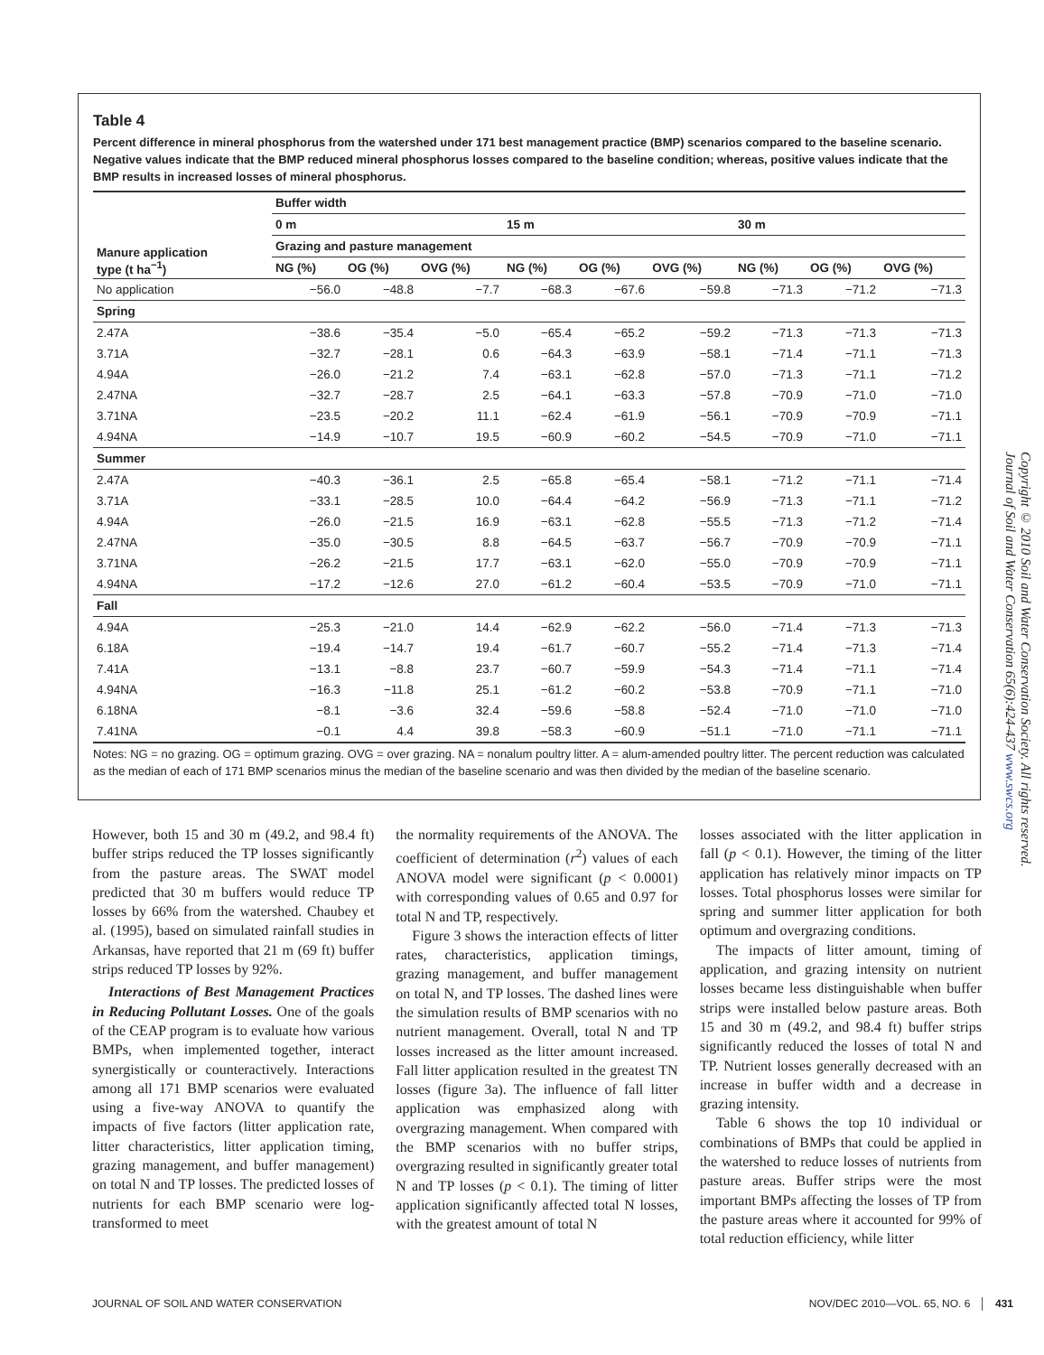Table 4
Percent difference in mineral phosphorus from the watershed under 171 best management practice (BMP) scenarios compared to the baseline scenario. Negative values indicate that the BMP reduced mineral phosphorus losses compared to the baseline condition; whereas, positive values indicate that the BMP results in increased losses of mineral phosphorus.
| Manure application type (t ha<sup>−1</sup>) | Buffer width | | | | | | | | |
| --- | --- | --- | --- | --- | --- | --- | --- | --- | --- |
| | 0 m | | | 15 m | | | 30 m | | |
| | Grazing and pasture management | | | | | | | | |
| | NG (%) | OG (%) | OVG (%) | NG (%) | OG (%) | OVG (%) | NG (%) | OG (%) | OVG (%) |
| No application | −56.0 | −48.8 | −7.7 | −68.3 | −67.6 | −59.8 | −71.3 | −71.2 | −71.3 |
| Spring | | | | | | | | | |
| 2.47A | −38.6 | −35.4 | −5.0 | −65.4 | −65.2 | −59.2 | −71.3 | −71.3 | −71.3 |
| 3.71A | −32.7 | −28.1 | 0.6 | −64.3 | −63.9 | −58.1 | −71.4 | −71.1 | −71.3 |
| 4.94A | −26.0 | −21.2 | 7.4 | −63.1 | −62.8 | −57.0 | −71.3 | −71.1 | −71.2 |
| 2.47NA | −32.7 | −28.7 | 2.5 | −64.1 | −63.3 | −57.8 | −70.9 | −71.0 | −71.0 |
| 3.71NA | −23.5 | −20.2 | 11.1 | −62.4 | −61.9 | −56.1 | −70.9 | −70.9 | −71.1 |
| 4.94NA | −14.9 | −10.7 | 19.5 | −60.9 | −60.2 | −54.5 | −70.9 | −71.0 | −71.1 |
| Summer | | | | | | | | | |
| 2.47A | −40.3 | −36.1 | 2.5 | −65.8 | −65.4 | −58.1 | −71.2 | −71.1 | −71.4 |
| 3.71A | −33.1 | −28.5 | 10.0 | −64.4 | −64.2 | −56.9 | −71.3 | −71.1 | −71.2 |
| 4.94A | −26.0 | −21.5 | 16.9 | −63.1 | −62.8 | −55.5 | −71.3 | −71.2 | −71.4 |
| 2.47NA | −35.0 | −30.5 | 8.8 | −64.5 | −63.7 | −56.7 | −70.9 | −70.9 | −71.1 |
| 3.71NA | −26.2 | −21.5 | 17.7 | −63.1 | −62.0 | −55.0 | −70.9 | −70.9 | −71.1 |
| 4.94NA | −17.2 | −12.6 | 27.0 | −61.2 | −60.4 | −53.5 | −70.9 | −71.0 | −71.1 |
| Fall | | | | | | | | | |
| 4.94A | −25.3 | −21.0 | 14.4 | −62.9 | −62.2 | −56.0 | −71.4 | −71.3 | −71.3 |
| 6.18A | −19.4 | −14.7 | 19.4 | −61.7 | −60.7 | −55.2 | −71.4 | −71.3 | −71.4 |
| 7.41A | −13.1 | −8.8 | 23.7 | −60.7 | −59.9 | −54.3 | −71.4 | −71.1 | −71.4 |
| 4.94NA | −16.3 | −11.8 | 25.1 | −61.2 | −60.2 | −53.8 | −70.9 | −71.1 | −71.0 |
| 6.18NA | −8.1 | −3.6 | 32.4 | −59.6 | −58.8 | −52.4 | −71.0 | −71.0 | −71.0 |
| 7.41NA | −0.1 | 4.4 | 39.8 | −58.3 | −60.9 | −51.1 | −71.0 | −71.1 | −71.1 |
Notes: NG = no grazing. OG = optimum grazing. OVG = over grazing. NA = nonalum poultry litter. A = alum-amended poultry litter. The percent reduction was calculated as the median of each of 171 BMP scenarios minus the median of the baseline scenario and was then divided by the median of the baseline scenario.
Copyright © 2010 Soil and Water Conservation Society. All rights reserved.
Journal of Soil and Water Conservation 65(6):424-437 www.swcs.org
However, both 15 and 30 m (49.2, and 98.4 ft) buffer strips reduced the TP losses significantly from the pasture areas. The SWAT model predicted that 30 m buffers would reduce TP losses by 66% from the watershed. Chaubey et al. (1995), based on simulated rainfall studies in Arkansas, have reported that 21 m (69 ft) buffer strips reduced TP losses by 92%.
Interactions of Best Management Practices in Reducing Pollutant Losses. One of the goals of the CEAP program is to evaluate how various BMPs, when implemented together, interact synergistically or counteractively. Interactions among all 171 BMP scenarios were evaluated using a five-way ANOVA to quantify the impacts of five factors (litter application rate, litter characteristics, litter application timing, grazing management, and buffer management) on total N and TP losses. The predicted losses of nutrients for each BMP scenario were log-transformed to meet
the normality requirements of the ANOVA. The coefficient of determination (r<sup>2</sup>) values of each ANOVA model were significant (p < 0.0001) with corresponding values of 0.65 and 0.97 for total N and TP, respectively.
Figure 3 shows the interaction effects of litter rates, characteristics, application timings, grazing management, and buffer management on total N, and TP losses. The dashed lines were the simulation results of BMP scenarios with no nutrient management. Overall, total N and TP losses increased as the litter amount increased. Fall litter application resulted in the greatest TN losses (figure 3a). The influence of fall litter application was emphasized along with overgrazing management. When compared with the BMP scenarios with no buffer strips, overgrazing resulted in significantly greater total N and TP losses (p < 0.1). The timing of litter application significantly affected total N losses, with the greatest amount of total N
losses associated with the litter application in fall (p < 0.1). However, the timing of the litter application has relatively minor impacts on TP losses. Total phosphorus losses were similar for spring and summer litter application for both optimum and overgrazing conditions.
The impacts of litter amount, timing of application, and grazing intensity on nutrient losses became less distinguishable when buffer strips were installed below pasture areas. Both 15 and 30 m (49.2, and 98.4 ft) buffer strips significantly reduced the losses of total N and TP. Nutrient losses generally decreased with an increase in buffer width and a decrease in grazing intensity.
Table 6 shows the top 10 individual or combinations of BMPs that could be applied in the watershed to reduce losses of nutrients from pasture areas. Buffer strips were the most important BMPs affecting the losses of TP from the pasture areas where it accounted for 99% of total reduction efficiency, while litter
JOURNAL OF SOIL AND WATER CONSERVATION NOV/DEC 2010—VOL. 65, NO. 6 │ 431